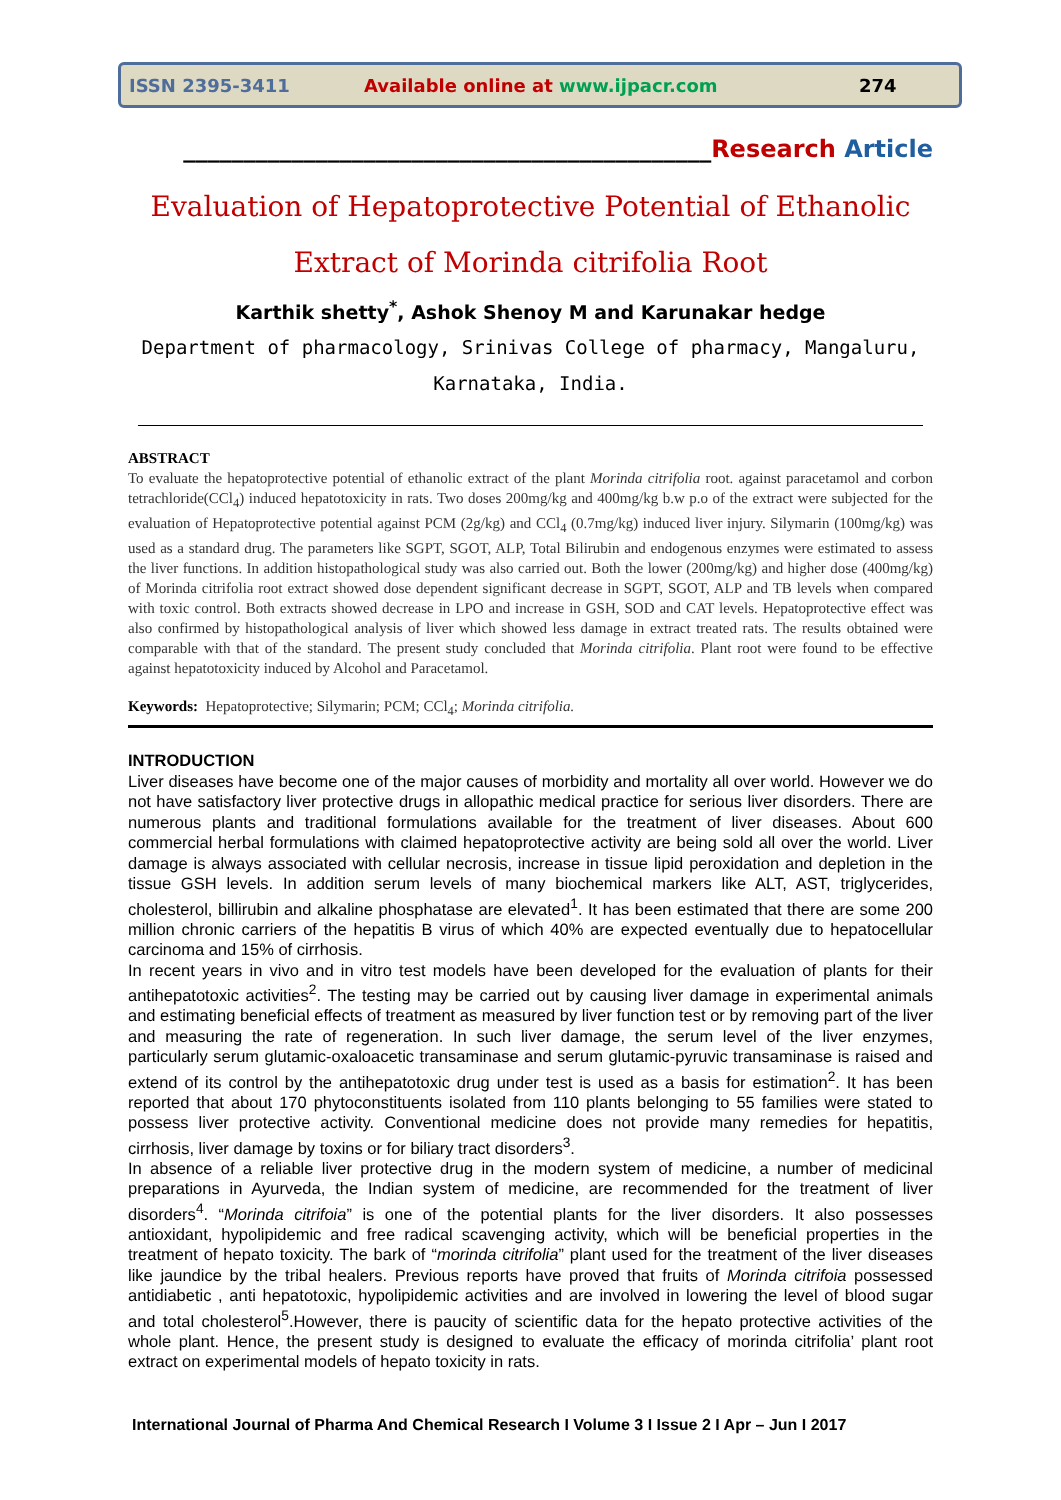ISSN 2395-3411 Available online at www.ijpacr.com 274
____________________________________________Research Article
Evaluation of Hepatoprotective Potential of Ethanolic
Extract of Morinda citrifolia Root
Karthik shetty<sup>*</sup>, Ashok Shenoy M and Karunakar hedge
Department of pharmacology, Srinivas College of pharmacy, Mangaluru,
Karnataka, India.
ABSTRACT
To evaluate the hepatoprotective potential of ethanolic extract of the plant Morinda citrifolia root. against paracetamol and corbon tetrachloride(CCl<sub>4</sub>) induced hepatotoxicity in rats. Two doses 200mg/kg and 400mg/kg b.w p.o of the extract were subjected for the evaluation of Hepatoprotective potential against PCM (2g/kg) and CCl<sub>4</sub> (0.7mg/kg) induced liver injury. Silymarin (100mg/kg) was used as a standard drug. The parameters like SGPT, SGOT, ALP, Total Bilirubin and endogenous enzymes were estimated to assess the liver functions. In addition histopathological study was also carried out. Both the lower (200mg/kg) and higher dose (400mg/kg) of Morinda citrifolia root extract showed dose dependent significant decrease in SGPT, SGOT, ALP and TB levels when compared with toxic control. Both extracts showed decrease in LPO and increase in GSH, SOD and CAT levels. Hepatoprotective effect was also confirmed by histopathological analysis of liver which showed less damage in extract treated rats. The results obtained were comparable with that of the standard. The present study concluded that Morinda citrifolia. Plant root were found to be effective against hepatotoxicity induced by Alcohol and Paracetamol.
Keywords: Hepatoprotective; Silymarin; PCM; CCl<sub>4</sub>; Morinda citrifolia.
INTRODUCTION
Liver diseases have become one of the major causes of morbidity and mortality all over world. However we do not have satisfactory liver protective drugs in allopathic medical practice for serious liver disorders. There are numerous plants and traditional formulations available for the treatment of liver diseases. About 600 commercial herbal formulations with claimed hepatoprotective activity are being sold all over the world. Liver damage is always associated with cellular necrosis, increase in tissue lipid peroxidation and depletion in the tissue GSH levels. In addition serum levels of many biochemical markers like ALT, AST, triglycerides, cholesterol, billirubin and alkaline phosphatase are elevated<sup>1</sup>. It has been estimated that there are some 200 million chronic carriers of the hepatitis B virus of which 40% are expected eventually due to hepatocellular carcinoma and 15% of cirrhosis.
In recent years in vivo and in vitro test models have been developed for the evaluation of plants for their antihepatotoxic activities<sup>2</sup>. The testing may be carried out by causing liver damage in experimental animals and estimating beneficial effects of treatment as measured by liver function test or by removing part of the liver and measuring the rate of regeneration. In such liver damage, the serum level of the liver enzymes, particularly serum glutamic-oxaloacetic transaminase and serum glutamic-pyruvic transaminase is raised and extend of its control by the antihepatotoxic drug under test is used as a basis for estimation<sup>2</sup>. It has been reported that about 170 phytoconstituents isolated from 110 plants belonging to 55 families were stated to possess liver protective activity. Conventional medicine does not provide many remedies for hepatitis, cirrhosis, liver damage by toxins or for biliary tract disorders<sup>3</sup>.
In absence of a reliable liver protective drug in the modern system of medicine, a number of medicinal preparations in Ayurveda, the Indian system of medicine, are recommended for the treatment of liver disorders<sup>4</sup>. “Morinda citrifoia” is one of the potential plants for the liver disorders. It also possesses antioxidant, hypolipidemic and free radical scavenging activity, which will be beneficial properties in the treatment of hepato toxicity. The bark of “morinda citrifolia” plant used for the treatment of the liver diseases like jaundice by the tribal healers. Previous reports have proved that fruits of Morinda citrifoia possessed antidiabetic , anti hepatotoxic, hypolipidemic activities and are involved in lowering the level of blood sugar and total cholesterol<sup>5</sup>.However, there is paucity of scientific data for the hepato protective activities of the whole plant. Hence, the present study is designed to evaluate the efficacy of morinda citrifolia’ plant root extract on experimental models of hepato toxicity in rats.
International Journal of Pharma And Chemical Research I Volume 3 I Issue 2 I Apr – Jun I 2017